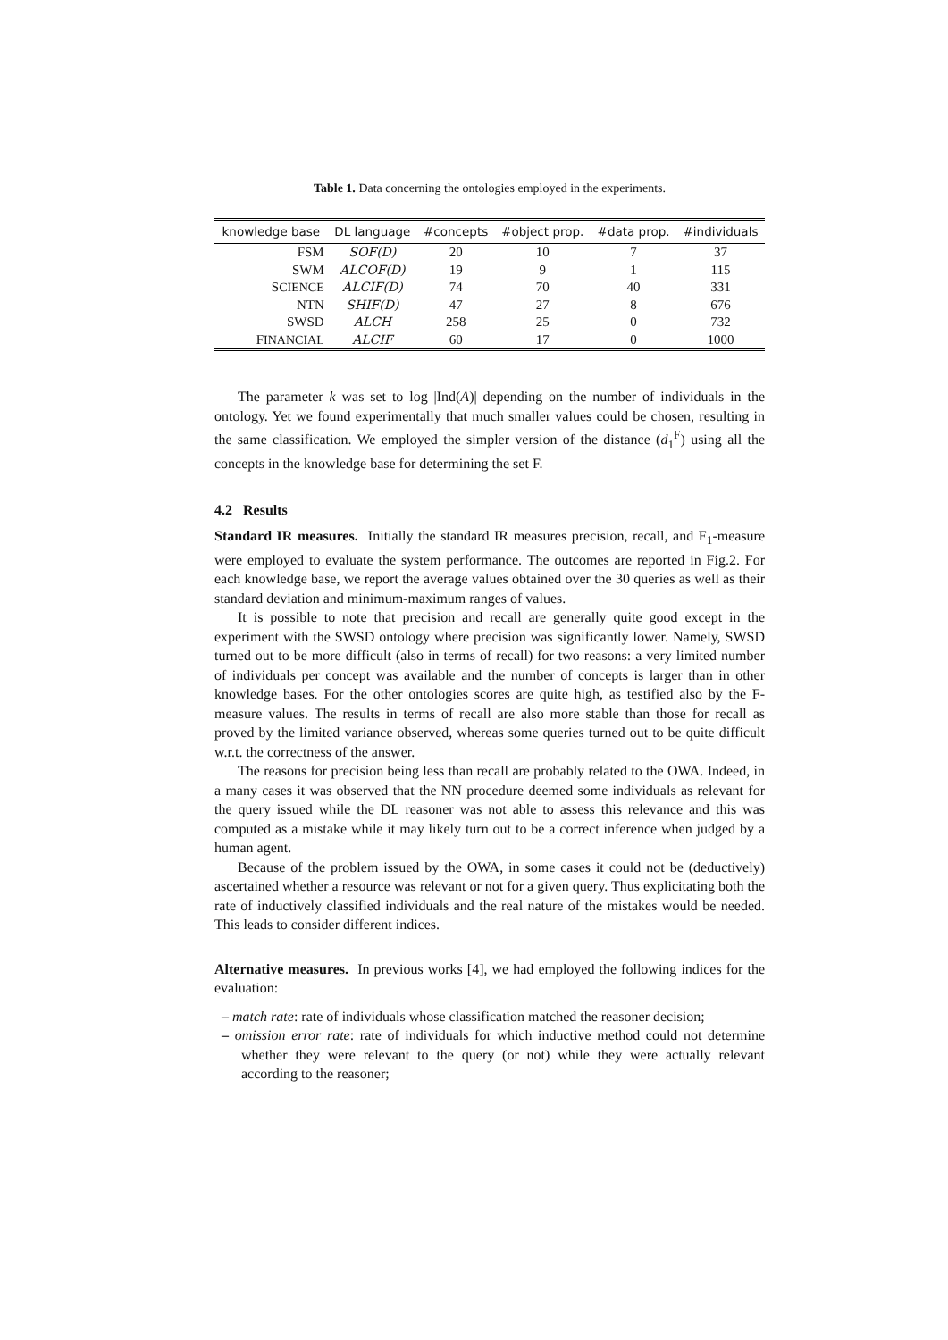Table 1. Data concerning the ontologies employed in the experiments.
| knowledge base | DL language | #concepts | #object prop. | #data prop. | #individuals |
| --- | --- | --- | --- | --- | --- |
| FSM | SOF(D) | 20 | 10 | 7 | 37 |
| SWM | ALCOF(D) | 19 | 9 | 1 | 115 |
| S CIENCE | ALCIF(D) | 74 | 70 | 40 | 331 |
| NTN | SHIF(D) | 47 | 27 | 8 | 676 |
| SWSD | ALCH | 258 | 25 | 0 | 732 |
| F INANCIAL | ALCIF | 60 | 17 | 0 | 1000 |
The parameter k was set to log |Ind(A)| depending on the number of individuals in the ontology. Yet we found experimentally that much smaller values could be chosen, resulting in the same classification. We employed the simpler version of the distance (d<sub>1</sub><sup>F</sup>) using all the concepts in the knowledge base for determining the set F.
4.2 Results
Standard IR measures. Initially the standard IR measures precision, recall, and F<sub>1</sub>-measure were employed to evaluate the system performance. The outcomes are reported in Fig.2. For each knowledge base, we report the average values obtained over the 30 queries as well as their standard deviation and minimum-maximum ranges of values.
It is possible to note that precision and recall are generally quite good except in the experiment with the SWSD ontology where precision was significantly lower. Namely, SWSD turned out to be more difficult (also in terms of recall) for two reasons: a very limited number of individuals per concept was available and the number of concepts is larger than in other knowledge bases. For the other ontologies scores are quite high, as testified also by the F-measure values. The results in terms of recall are also more stable than those for recall as proved by the limited variance observed, whereas some queries turned out to be quite difficult w.r.t. the correctness of the answer.
The reasons for precision being less than recall are probably related to the OWA. Indeed, in a many cases it was observed that the NN procedure deemed some individuals as relevant for the query issued while the DL reasoner was not able to assess this relevance and this was computed as a mistake while it may likely turn out to be a correct inference when judged by a human agent.
Because of the problem issued by the OWA, in some cases it could not be (deductively) ascertained whether a resource was relevant or not for a given query. Thus explicitating both the rate of inductively classified individuals and the real nature of the mistakes would be needed. This leads to consider different indices.
Alternative measures. In previous works [4], we had employed the following indices for the evaluation:
– match rate: rate of individuals whose classification matched the reasoner decision;
– omission error rate: rate of individuals for which inductive method could not determine whether they were relevant to the query (or not) while they were actually relevant according to the reasoner;